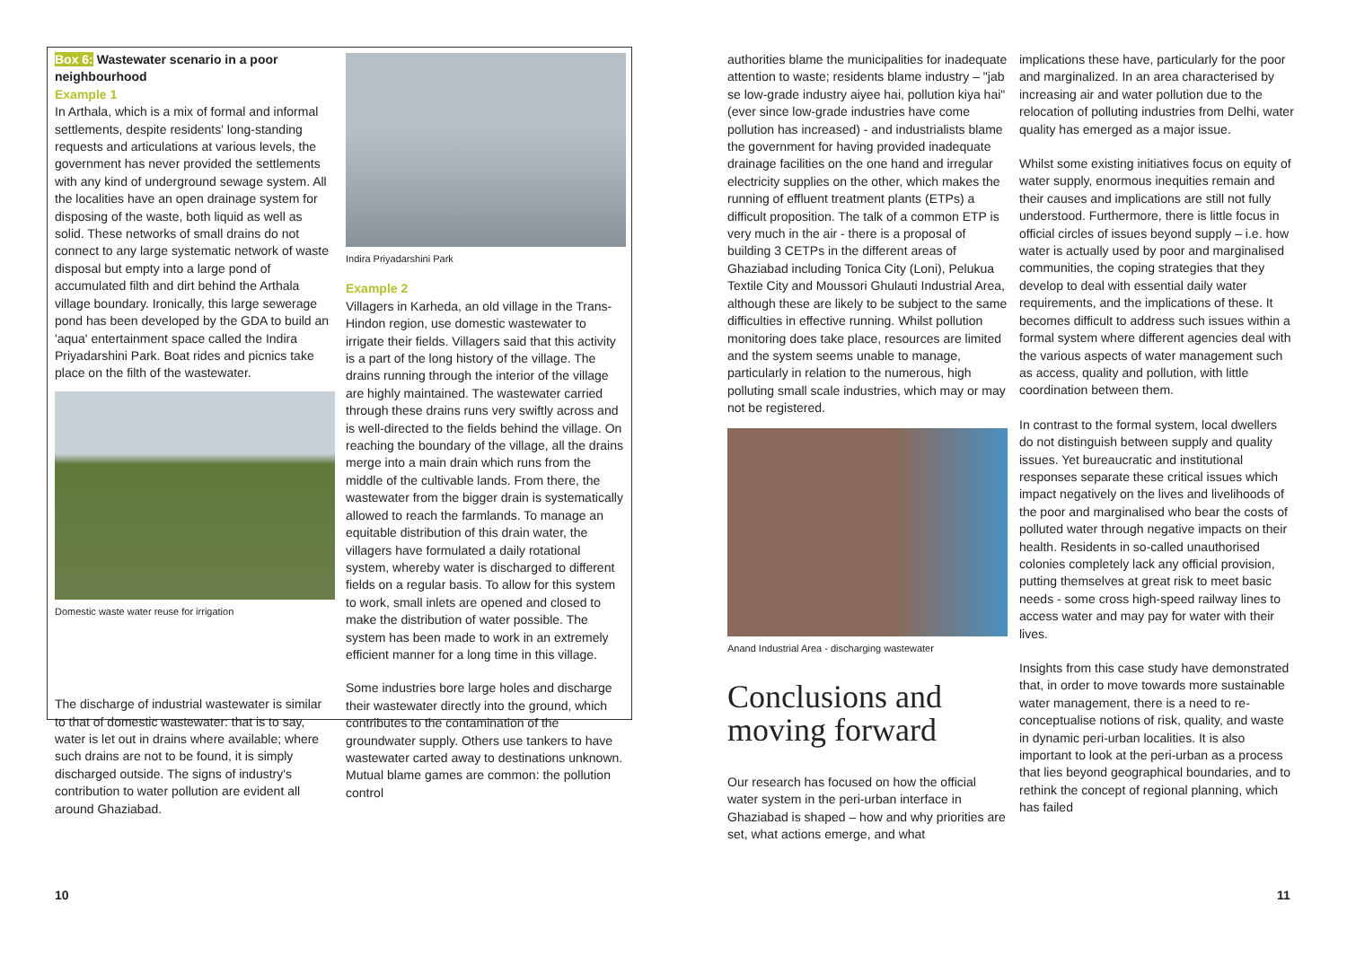Box 6: Wastewater scenario in a poor neighbourhood
Example 1
In Arthala, which is a mix of formal and informal settlements, despite residents' long-standing requests and articulations at various levels, the government has never provided the settlements with any kind of underground sewage system. All the localities have an open drainage system for disposing of the waste, both liquid as well as solid. These networks of small drains do not connect to any large systematic network of waste disposal but empty into a large pond of accumulated filth and dirt behind the Arthala village boundary. Ironically, this large sewerage pond has been developed by the GDA to build an 'aqua' entertainment space called the Indira Priyadarshini Park. Boat rides and picnics take place on the filth of the wastewater.
Domestic waste water reuse for irrigation
The discharge of industrial wastewater is similar to that of domestic wastewater: that is to say, water is let out in drains where available; where such drains are not to be found, it is simply discharged outside. The signs of industry's contribution to water pollution are evident all around Ghaziabad.
Indira Priyadarshini Park
Example 2
Villagers in Karheda, an old village in the Trans-Hindon region, use domestic wastewater to irrigate their fields. Villagers said that this activity is a part of the long history of the village. The drains running through the interior of the village are highly maintained. The wastewater carried through these drains runs very swiftly across and is well-directed to the fields behind the village. On reaching the boundary of the village, all the drains merge into a main drain which runs from the middle of the cultivable lands. From there, the wastewater from the bigger drain is systematically allowed to reach the farmlands. To manage an equitable distribution of this drain water, the villagers have formulated a daily rotational system, whereby water is discharged to different fields on a regular basis. To allow for this system to work, small inlets are opened and closed to make the distribution of water possible. The system has been made to work in an extremely efficient manner for a long time in this village.
Some industries bore large holes and discharge their wastewater directly into the ground, which contributes to the contamination of the groundwater supply. Others use tankers to have wastewater carted away to destinations unknown. Mutual blame games are common: the pollution control
authorities blame the municipalities for inadequate attention to waste; residents blame industry – "jab se low-grade industry aiyee hai, pollution kiya hai" (ever since low-grade industries have come pollution has increased) - and industrialists blame the government for having provided inadequate drainage facilities on the one hand and irregular electricity supplies on the other, which makes the running of effluent treatment plants (ETPs) a difficult proposition. The talk of a common ETP is very much in the air - there is a proposal of building 3 CETPs in the different areas of Ghaziabad including Tonica City (Loni), Pelukua Textile City and Moussori Ghulauti Industrial Area, although these are likely to be subject to the same difficulties in effective running. Whilst pollution monitoring does take place, resources are limited and the system seems unable to manage, particularly in relation to the numerous, high polluting small scale industries, which may or may not be registered.
Anand Industrial Area - discharging wastewater
Conclusions and moving forward
Our research has focused on how the official water system in the peri-urban interface in Ghaziabad is shaped – how and why priorities are set, what actions emerge, and what
implications these have, particularly for the poor and marginalized. In an area characterised by increasing air and water pollution due to the relocation of polluting industries from Delhi, water quality has emerged as a major issue.
Whilst some existing initiatives focus on equity of water supply, enormous inequities remain and their causes and implications are still not fully understood. Furthermore, there is little focus in official circles of issues beyond supply – i.e. how water is actually used by poor and marginalised communities, the coping strategies that they develop to deal with essential daily water requirements, and the implications of these. It becomes difficult to address such issues within a formal system where different agencies deal with the various aspects of water management such as access, quality and pollution, with little coordination between them.
In contrast to the formal system, local dwellers do not distinguish between supply and quality issues. Yet bureaucratic and institutional responses separate these critical issues which impact negatively on the lives and livelihoods of the poor and marginalised who bear the costs of polluted water through negative impacts on their health. Residents in so-called unauthorised colonies completely lack any official provision, putting themselves at great risk to meet basic needs - some cross high-speed railway lines to access water and may pay for water with their lives.
Insights from this case study have demonstrated that, in order to move towards more sustainable water management, there is a need to re-conceptualise notions of risk, quality, and waste in dynamic peri-urban localities. It is also important to look at the peri-urban as a process that lies beyond geographical boundaries, and to rethink the concept of regional planning, which has failed
10 11